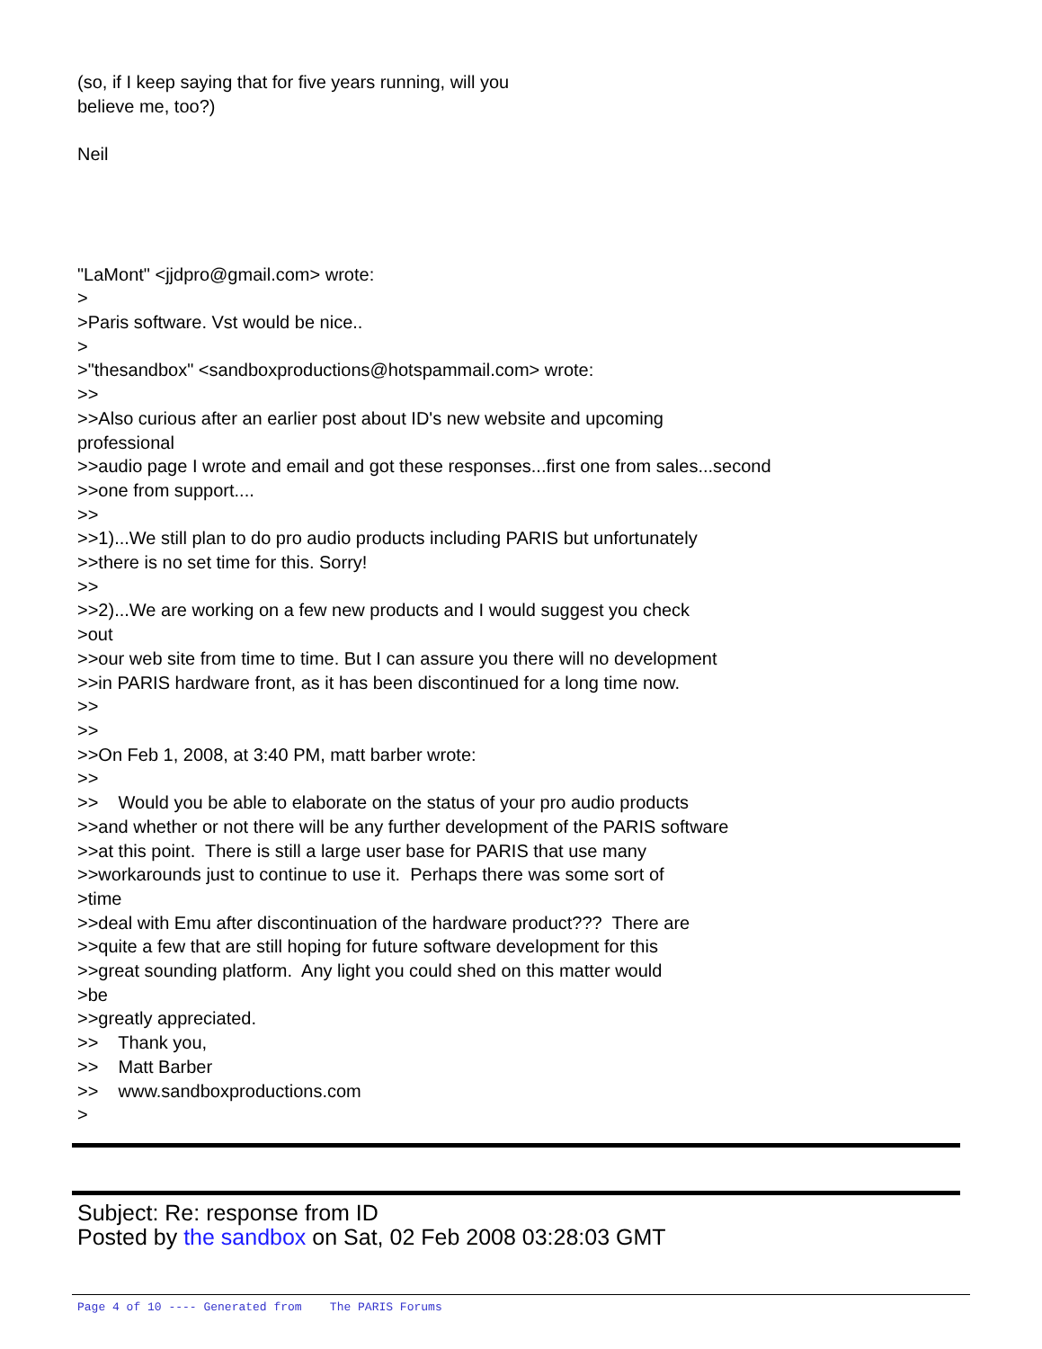(so, if I keep saying that for five years running, will you believe me, too?) Neil "LaMont" <jjdpro@gmail.com> wrote: > >Paris software. Vst would be nice.. > >"thesandbox" <sandboxproductions@hotspammail.com> wrote: >> >>Also curious after an earlier post about ID's new website and upcoming professional >>audio page I wrote and email and got these responses...first one from sales...second >>one from support.... >> >>1)...We still plan to do pro audio products including PARIS but unfortunately >>there is no set time for this. Sorry! >> >>2)...We are working on a few new products and I would suggest you check >out >>our web site from time to time. But I can assure you there will no development >>in PARIS hardware front, as it has been discontinued for a long time now. >> >> >>On Feb 1, 2008, at 3:40 PM, matt barber wrote: >> >> Would you be able to elaborate on the status of your pro audio products >>and whether or not there will be any further development of the PARIS software >>at this point. There is still a large user base for PARIS that use many >>workarounds just to continue to use it. Perhaps there was some sort of >time >>deal with Emu after discontinuation of the hardware product??? There are >>quite a few that are still hoping for future software development for this >>great sounding platform. Any light you could shed on this matter would >be >>greatly appreciated. >> Thank you, >> Matt Barber >> www.sandboxproductions.com >
Subject: Re: response from ID
Posted by the sandbox on Sat, 02 Feb 2008 03:28:03 GMT
Page 4 of 10 ---- Generated from The PARIS Forums